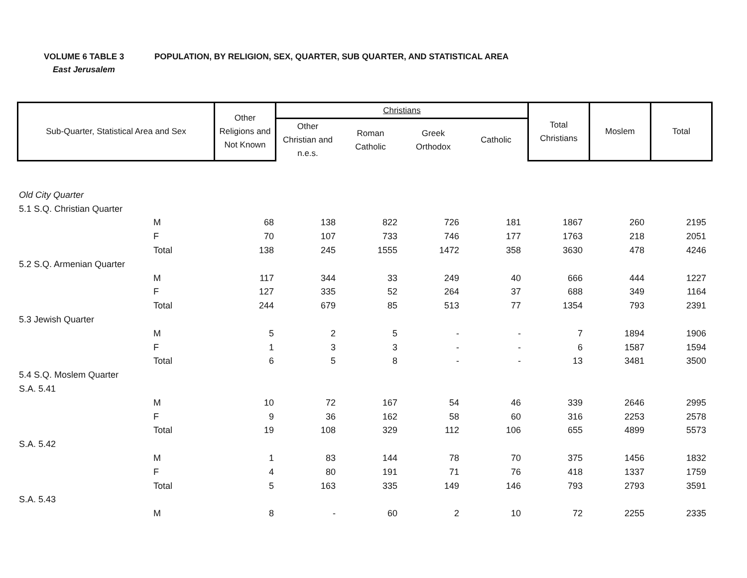VOLUME 6 TABLE 3 POPULATION, BY RELIGION, SEX, QUARTER, SUB QUARTER, AND STATISTICAL AREA
East Jerusalem
| Sub-Quarter, Statistical Area and Sex | Other Religions and Not Known | Christians | | | | Total Christians | Moslem | Total |
| | | Other Christian and n.e.s. | Roman Catholic | Greek Orthodox | Catholic | | | |
| Old City Quarter | | | | | | | | | |
| 5.1 S.Q. Christian Quarter | | | | | | | | | |
| | M | 68 | 138 | 822 | 726 | 181 | 1867 | 260 | 2195 |
| | F | 70 | 107 | 733 | 746 | 177 | 1763 | 218 | 2051 |
| | Total | 138 | 245 | 1555 | 1472 | 358 | 3630 | 478 | 4246 |
| 5.2 S.Q. Armenian Quarter | | | | | | | | | |
| | M | 117 | 344 | 33 | 249 | 40 | 666 | 444 | 1227 |
| | F | 127 | 335 | 52 | 264 | 37 | 688 | 349 | 1164 |
| | Total | 244 | 679 | 85 | 513 | 77 | 1354 | 793 | 2391 |
| 5.3 Jewish Quarter | | | | | | | | | |
| | M | 5 | 2 | 5 | - | - | 7 | 1894 | 1906 |
| | F | 1 | 3 | 3 | - | - | 6 | 1587 | 1594 |
| | Total | 6 | 5 | 8 | - | - | 13 | 3481 | 3500 |
| 5.4 S.Q. Moslem Quarter | | | | | | | | | |
| S.A. 5.41 | | | | | | | | | |
| | M | 10 | 72 | 167 | 54 | 46 | 339 | 2646 | 2995 |
| | F | 9 | 36 | 162 | 58 | 60 | 316 | 2253 | 2578 |
| | Total | 19 | 108 | 329 | 112 | 106 | 655 | 4899 | 5573 |
| S.A. 5.42 | | | | | | | | | |
| | M | 1 | 83 | 144 | 78 | 70 | 375 | 1456 | 1832 |
| | F | 4 | 80 | 191 | 71 | 76 | 418 | 1337 | 1759 |
| | Total | 5 | 163 | 335 | 149 | 146 | 793 | 2793 | 3591 |
| S.A. 5.43 | | | | | | | | | |
| | M | 8 | - | 60 | 2 | 10 | 72 | 2255 | 2335 |